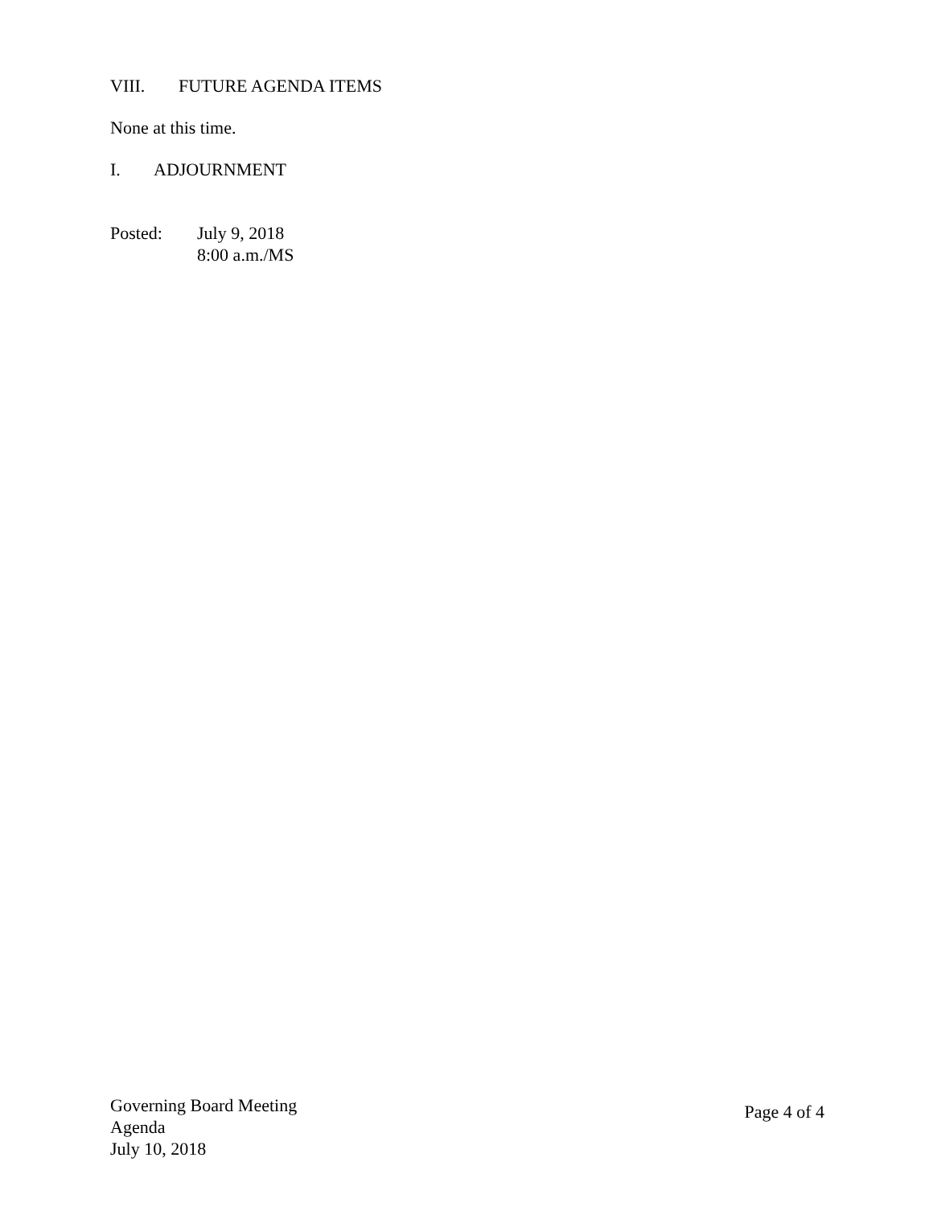VIII. FUTURE AGENDA ITEMS
None at this time.
I. ADJOURNMENT
Posted: July 9, 2018
8:00 a.m./MS
Governing Board Meeting
Agenda
July 10, 2018
Page 4 of 4